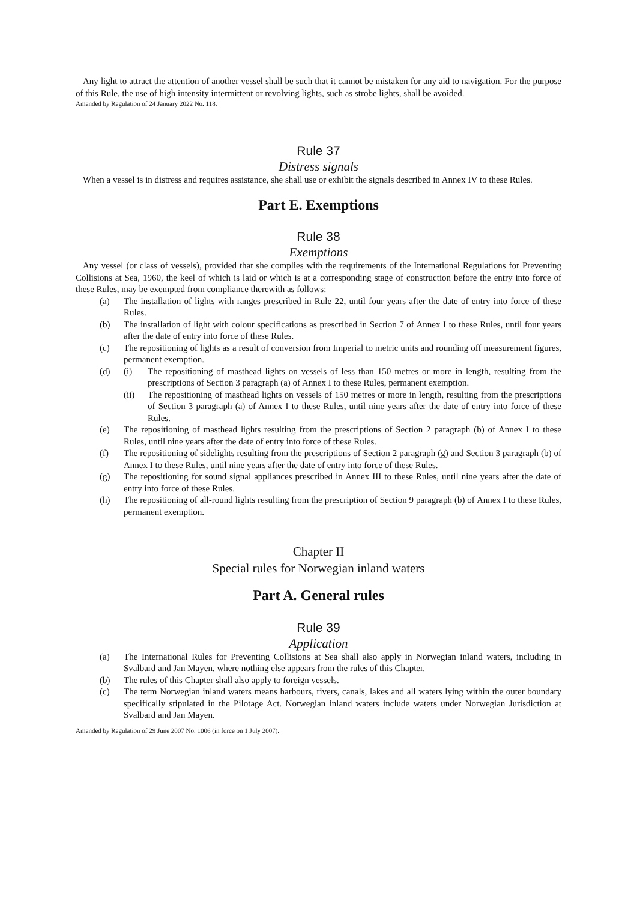Any light to attract the attention of another vessel shall be such that it cannot be mistaken for any aid to navigation. For the purpose of this Rule, the use of high intensity intermittent or revolving lights, such as strobe lights, shall be avoided.
Amended by Regulation of 24 January 2022 No. 118.
Rule 37
Distress signals
When a vessel is in distress and requires assistance, she shall use or exhibit the signals described in Annex IV to these Rules.
Part E. Exemptions
Rule 38
Exemptions
Any vessel (or class of vessels), provided that she complies with the requirements of the International Regulations for Preventing Collisions at Sea, 1960, the keel of which is laid or which is at a corresponding stage of construction before the entry into force of these Rules, may be exempted from compliance therewith as follows:
(a) The installation of lights with ranges prescribed in Rule 22, until four years after the date of entry into force of these Rules.
(b) The installation of light with colour specifications as prescribed in Section 7 of Annex I to these Rules, until four years after the date of entry into force of these Rules.
(c) The repositioning of lights as a result of conversion from Imperial to metric units and rounding off measurement figures, permanent exemption.
(d) (i) The repositioning of masthead lights on vessels of less than 150 metres or more in length, resulting from the prescriptions of Section 3 paragraph (a) of Annex I to these Rules, permanent exemption.
(ii) The repositioning of masthead lights on vessels of 150 metres or more in length, resulting from the prescriptions of Section 3 paragraph (a) of Annex I to these Rules, until nine years after the date of entry into force of these Rules.
(e) The repositioning of masthead lights resulting from the prescriptions of Section 2 paragraph (b) of Annex I to these Rules, until nine years after the date of entry into force of these Rules.
(f) The repositioning of sidelights resulting from the prescriptions of Section 2 paragraph (g) and Section 3 paragraph (b) of Annex I to these Rules, until nine years after the date of entry into force of these Rules.
(g) The repositioning for sound signal appliances prescribed in Annex III to these Rules, until nine years after the date of entry into force of these Rules.
(h) The repositioning of all-round lights resulting from the prescription of Section 9 paragraph (b) of Annex I to these Rules, permanent exemption.
Chapter II
Special rules for Norwegian inland waters
Part A. General rules
Rule 39
Application
(a) The International Rules for Preventing Collisions at Sea shall also apply in Norwegian inland waters, including in Svalbard and Jan Mayen, where nothing else appears from the rules of this Chapter.
(b) The rules of this Chapter shall also apply to foreign vessels.
(c) The term Norwegian inland waters means harbours, rivers, canals, lakes and all waters lying within the outer boundary specifically stipulated in the Pilotage Act. Norwegian inland waters include waters under Norwegian Jurisdiction at Svalbard and Jan Mayen.
Amended by Regulation of 29 June 2007 No. 1006 (in force on 1 July 2007).